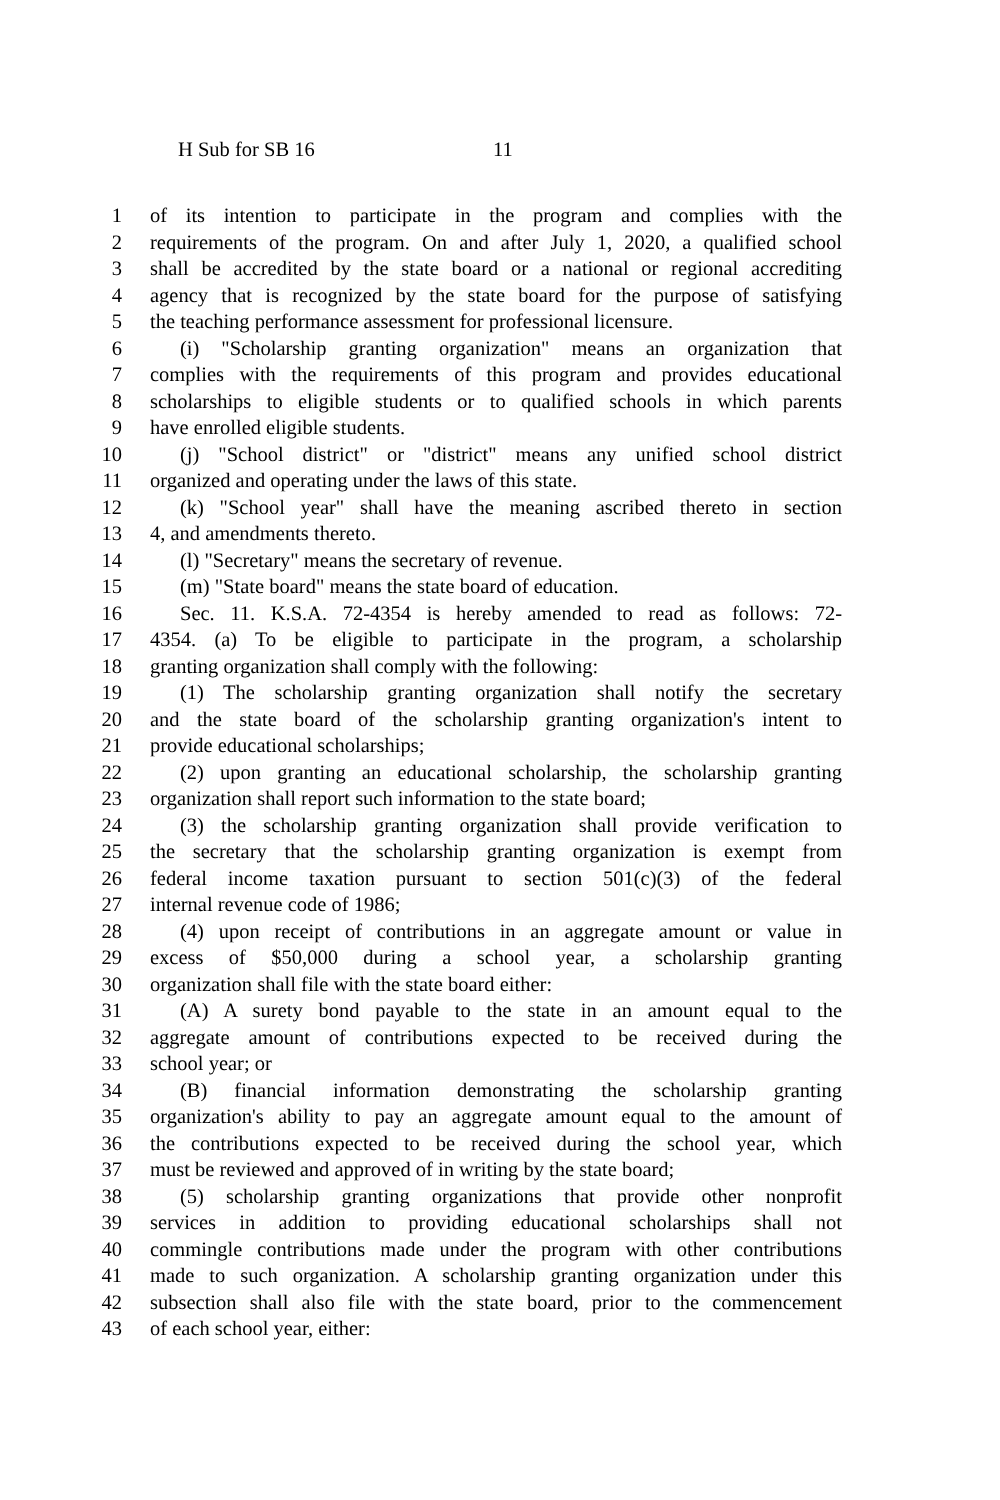H Sub for SB 16 11
1 of its intention to participate in the program and complies with the
2 requirements of the program. On and after July 1, 2020, a qualified school
3 shall be accredited by the state board or a national or regional accrediting
4 agency that is recognized by the state board for the purpose of satisfying
5 the teaching performance assessment for professional licensure.
6 (i) "Scholarship granting organization" means an organization that
7 complies with the requirements of this program and provides educational
8 scholarships to eligible students or to qualified schools in which parents
9 have enrolled eligible students.
10 (j) "School district" or "district" means any unified school district
11 organized and operating under the laws of this state.
12 (k) "School year" shall have the meaning ascribed thereto in section
13 4, and amendments thereto.
14 (l) "Secretary" means the secretary of revenue.
15 (m) "State board" means the state board of education.
16 Sec. 11. K.S.A. 72-4354 is hereby amended to read as follows: 72-
17 4354. (a) To be eligible to participate in the program, a scholarship
18 granting organization shall comply with the following:
19 (1) The scholarship granting organization shall notify the secretary
20 and the state board of the scholarship granting organization's intent to
21 provide educational scholarships;
22 (2) upon granting an educational scholarship, the scholarship granting
23 organization shall report such information to the state board;
24 (3) the scholarship granting organization shall provide verification to
25 the secretary that the scholarship granting organization is exempt from
26 federal income taxation pursuant to section 501(c)(3) of the federal
27 internal revenue code of 1986;
28 (4) upon receipt of contributions in an aggregate amount or value in
29 excess of $50,000 during a school year, a scholarship granting
30 organization shall file with the state board either:
31 (A) A surety bond payable to the state in an amount equal to the
32 aggregate amount of contributions expected to be received during the
33 school year; or
34 (B) financial information demonstrating the scholarship granting
35 organization's ability to pay an aggregate amount equal to the amount of
36 the contributions expected to be received during the school year, which
37 must be reviewed and approved of in writing by the state board;
38 (5) scholarship granting organizations that provide other nonprofit
39 services in addition to providing educational scholarships shall not
40 commingle contributions made under the program with other contributions
41 made to such organization. A scholarship granting organization under this
42 subsection shall also file with the state board, prior to the commencement
43 of each school year, either: